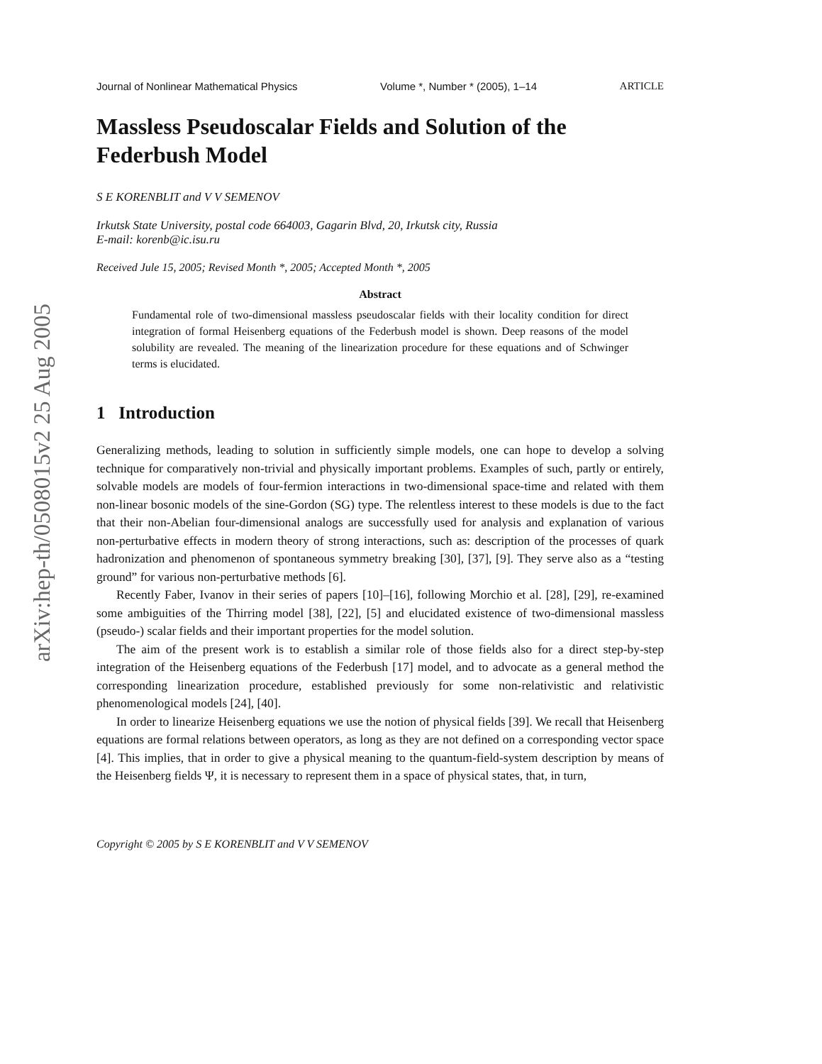arXiv:hep-th/0508015v2 25 Aug 2005
Journal of Nonlinear Mathematical Physics Volume *, Number * (2005), 1–14 ARTICLE
Massless Pseudoscalar Fields and Solution of the Federbush Model
S E KORENBLIT and V V SEMENOV
Irkutsk State University, postal code 664003, Gagarin Blvd, 20, Irkutsk city, Russia
E-mail: korenb@ic.isu.ru
Received Jule 15, 2005; Revised Month *, 2005; Accepted Month *, 2005
Abstract
Fundamental role of two-dimensional massless pseudoscalar fields with their locality condition for direct integration of formal Heisenberg equations of the Federbush model is shown. Deep reasons of the model solubility are revealed. The meaning of the linearization procedure for these equations and of Schwinger terms is elucidated.
1 Introduction
Generalizing methods, leading to solution in sufficiently simple models, one can hope to develop a solving technique for comparatively non-trivial and physically important problems. Examples of such, partly or entirely, solvable models are models of four-fermion interactions in two-dimensional space-time and related with them non-linear bosonic models of the sine-Gordon (SG) type. The relentless interest to these models is due to the fact that their non-Abelian four-dimensional analogs are successfully used for analysis and explanation of various non-perturbative effects in modern theory of strong interactions, such as: description of the processes of quark hadronization and phenomenon of spontaneous symmetry breaking [30], [37], [9]. They serve also as a “testing ground” for various non-perturbative methods [6].
Recently Faber, Ivanov in their series of papers [10]–[16], following Morchio et al. [28], [29], re-examined some ambiguities of the Thirring model [38], [22], [5] and elucidated existence of two-dimensional massless (pseudo-) scalar fields and their important properties for the model solution.
The aim of the present work is to establish a similar role of those fields also for a direct step-by-step integration of the Heisenberg equations of the Federbush [17] model, and to advocate as a general method the corresponding linearization procedure, established previously for some non-relativistic and relativistic phenomenological models [24], [40].
In order to linearize Heisenberg equations we use the notion of physical fields [39]. We recall that Heisenberg equations are formal relations between operators, as long as they are not defined on a corresponding vector space [4]. This implies, that in order to give a physical meaning to the quantum-field-system description by means of the Heisenberg fields Ψ, it is necessary to represent them in a space of physical states, that, in turn,
Copyright © 2005 by S E KORENBLIT and V V SEMENOV